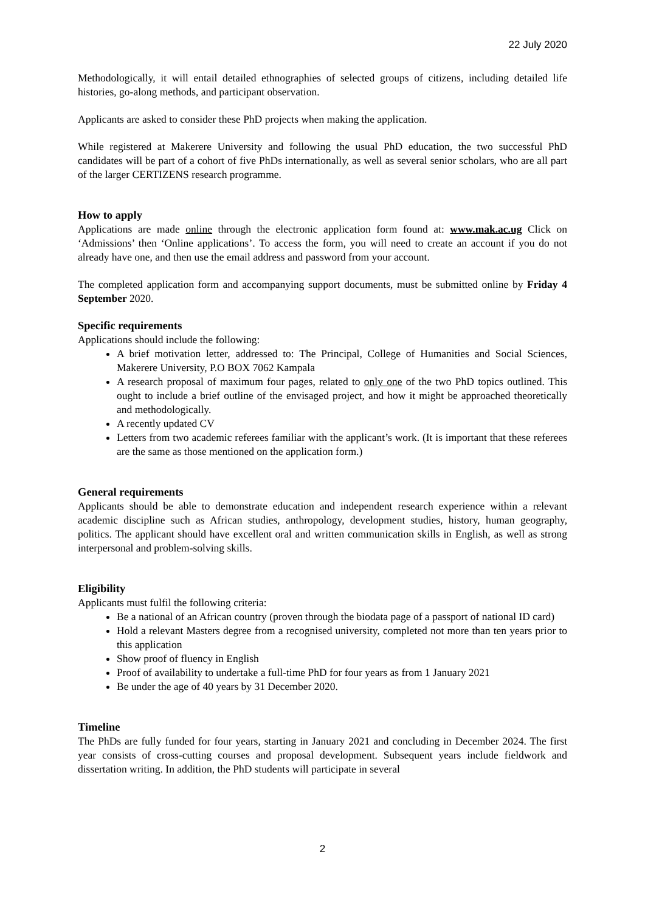22 July 2020
Methodologically, it will entail detailed ethnographies of selected groups of citizens, including detailed life histories, go-along methods, and participant observation.
Applicants are asked to consider these PhD projects when making the application.
While registered at Makerere University and following the usual PhD education, the two successful PhD candidates will be part of a cohort of five PhDs internationally, as well as several senior scholars, who are all part of the larger CERTIZENS research programme.
How to apply
Applications are made online through the electronic application form found at: www.mak.ac.ug Click on ‘Admissions’ then ‘Online applications’. To access the form, you will need to create an account if you do not already have one, and then use the email address and password from your account.
The completed application form and accompanying support documents, must be submitted online by Friday 4 September 2020.
Specific requirements
Applications should include the following:
A brief motivation letter, addressed to: The Principal, College of Humanities and Social Sciences, Makerere University, P.O BOX 7062 Kampala
A research proposal of maximum four pages, related to only one of the two PhD topics outlined. This ought to include a brief outline of the envisaged project, and how it might be approached theoretically and methodologically.
A recently updated CV
Letters from two academic referees familiar with the applicant’s work. (It is important that these referees are the same as those mentioned on the application form.)
General requirements
Applicants should be able to demonstrate education and independent research experience within a relevant academic discipline such as African studies, anthropology, development studies, history, human geography, politics. The applicant should have excellent oral and written communication skills in English, as well as strong interpersonal and problem-solving skills.
Eligibility
Applicants must fulfil the following criteria:
Be a national of an African country (proven through the biodata page of a passport of national ID card)
Hold a relevant Masters degree from a recognised university, completed not more than ten years prior to this application
Show proof of fluency in English
Proof of availability to undertake a full-time PhD for four years as from 1 January 2021
Be under the age of 40 years by 31 December 2020.
Timeline
The PhDs are fully funded for four years, starting in January 2021 and concluding in December 2024. The first year consists of cross-cutting courses and proposal development. Subsequent years include fieldwork and dissertation writing. In addition, the PhD students will participate in several
2